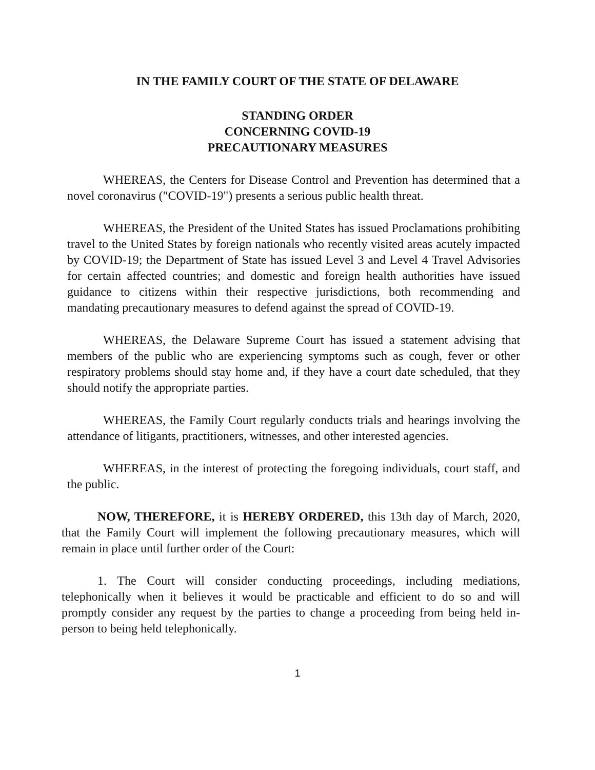IN THE FAMILY COURT OF THE STATE OF DELAWARE
STANDING ORDER
CONCERNING COVID-19
PRECAUTIONARY MEASURES
WHEREAS, the Centers for Disease Control and Prevention has determined that a novel coronavirus ("COVID-19") presents a serious public health threat.
WHEREAS, the President of the United States has issued Proclamations prohibiting travel to the United States by foreign nationals who recently visited areas acutely impacted by COVID-19; the Department of State has issued Level 3 and Level 4 Travel Advisories for certain affected countries; and domestic and foreign health authorities have issued guidance to citizens within their respective jurisdictions, both recommending and mandating precautionary measures to defend against the spread of COVID-19.
WHEREAS, the Delaware Supreme Court has issued a statement advising that members of the public who are experiencing symptoms such as cough, fever or other respiratory problems should stay home and, if they have a court date scheduled, that they should notify the appropriate parties.
WHEREAS, the Family Court regularly conducts trials and hearings involving the attendance of litigants, practitioners, witnesses, and other interested agencies.
WHEREAS, in the interest of protecting the foregoing individuals, court staff, and the public.
NOW, THEREFORE, it is HEREBY ORDERED, this 13th day of March, 2020, that the Family Court will implement the following precautionary measures, which will remain in place until further order of the Court:
1. The Court will consider conducting proceedings, including mediations, telephonically when it believes it would be practicable and efficient to do so and will promptly consider any request by the parties to change a proceeding from being held in-person to being held telephonically.
1